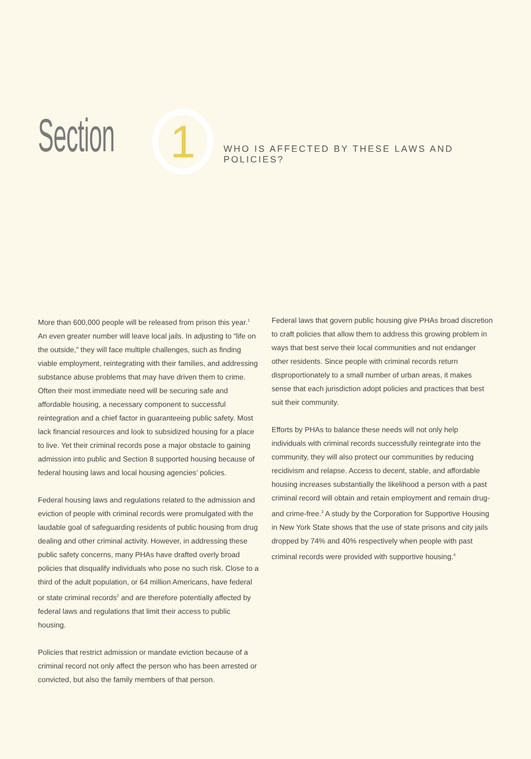Section
1
WHO IS AFFECTED BY THESE LAWS AND POLICIES?
More than 600,000 people will be released from prison this year.<sup>1</sup> An even greater number will leave local jails. In adjusting to “life on the outside,” they will face multiple challenges, such as finding viable employment, reintegrating with their families, and addressing substance abuse problems that may have driven them to crime. Often their most immediate need will be securing safe and affordable housing, a necessary component to successful reintegration and a chief factor in guaranteeing public safety. Most lack financial resources and look to subsidized housing for a place to live. Yet their criminal records pose a major obstacle to gaining admission into public and Section 8 supported housing because of federal housing laws and local housing agencies’ policies.
Federal housing laws and regulations related to the admission and eviction of people with criminal records were promulgated with the laudable goal of safeguarding residents of public housing from drug dealing and other criminal activity. However, in addressing these public safety concerns, many PHAs have drafted overly broad policies that disqualify individuals who pose no such risk. Close to a third of the adult population, or 64 million Americans, have federal or state criminal records<sup>2</sup> and are therefore potentially affected by federal laws and regulations that limit their access to public housing.
Policies that restrict admission or mandate eviction because of a criminal record not only affect the person who has been arrested or convicted, but also the family members of that person.
Federal laws that govern public housing give PHAs broad discretion to craft policies that allow them to address this growing problem in ways that best serve their local communities and not endanger other residents. Since people with criminal records return disproportionately to a small number of urban areas, it makes sense that each jurisdiction adopt policies and practices that best suit their community.
Efforts by PHAs to balance these needs will not only help individuals with criminal records successfully reintegrate into the community, they will also protect our communities by reducing recidivism and relapse. Access to decent, stable, and affordable housing increases substantially the likelihood a person with a past criminal record will obtain and retain employment and remain drug- and crime-free.<sup>3</sup> A study by the Corporation for Supportive Housing in New York State shows that the use of state prisons and city jails dropped by 74% and 40% respectively when people with past criminal records were provided with supportive housing.<sup>4</sup>